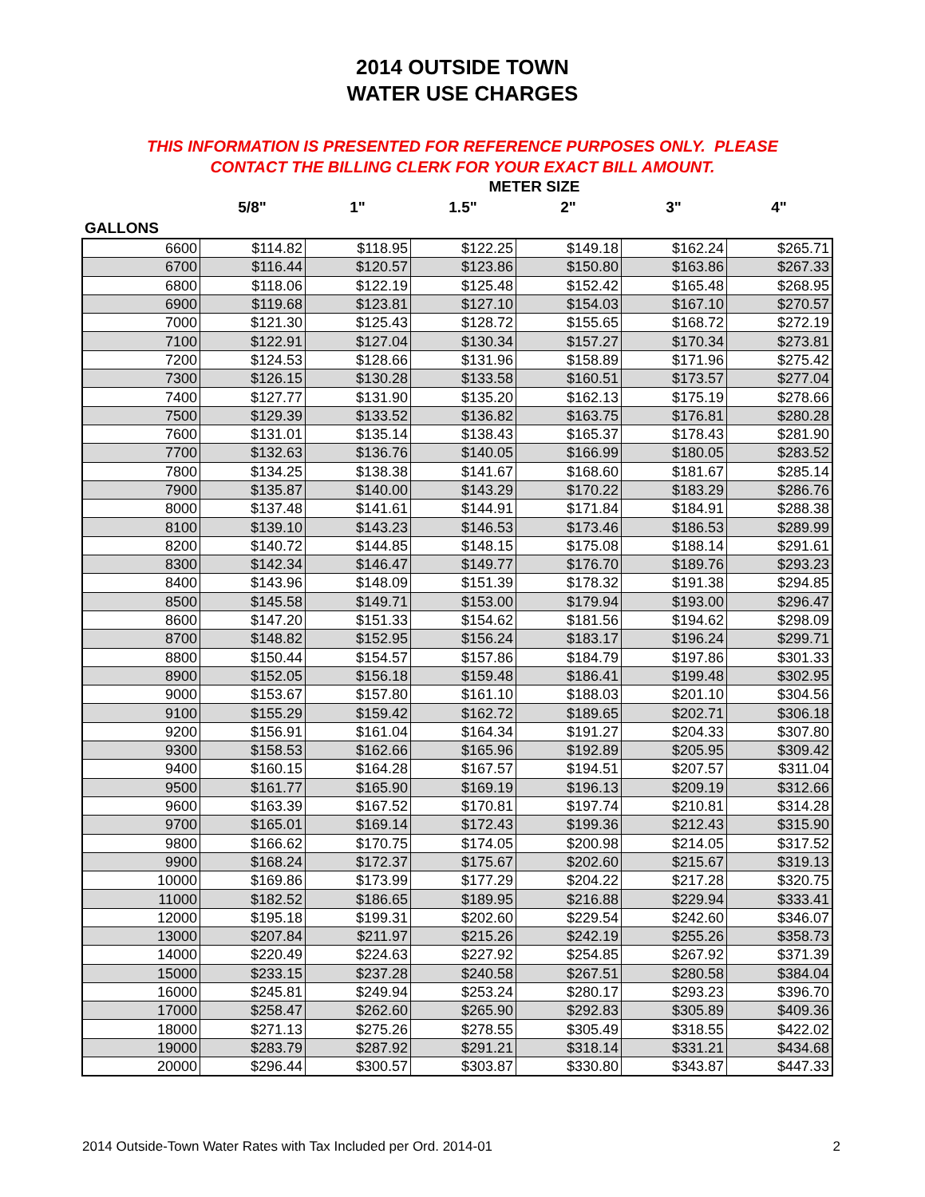2014 OUTSIDE TOWN
WATER USE CHARGES
THIS INFORMATION IS PRESENTED FOR REFERENCE PURPOSES ONLY. PLEASE
CONTACT THE BILLING CLERK FOR YOUR EXACT BILL AMOUNT.
METER SIZE
5/8" 1" 1.5" 2" 3" 4"
GALLONS
| 6600 | $114.82 | $118.95 | $122.25 | $149.18 | $162.24 | $265.71 |
| 6700 | $116.44 | $120.57 | $123.86 | $150.80 | $163.86 | $267.33 |
| 6800 | $118.06 | $122.19 | $125.48 | $152.42 | $165.48 | $268.95 |
| 6900 | $119.68 | $123.81 | $127.10 | $154.03 | $167.10 | $270.57 |
| 7000 | $121.30 | $125.43 | $128.72 | $155.65 | $168.72 | $272.19 |
| 7100 | $122.91 | $127.04 | $130.34 | $157.27 | $170.34 | $273.81 |
| 7200 | $124.53 | $128.66 | $131.96 | $158.89 | $171.96 | $275.42 |
| 7300 | $126.15 | $130.28 | $133.58 | $160.51 | $173.57 | $277.04 |
| 7400 | $127.77 | $131.90 | $135.20 | $162.13 | $175.19 | $278.66 |
| 7500 | $129.39 | $133.52 | $136.82 | $163.75 | $176.81 | $280.28 |
| 7600 | $131.01 | $135.14 | $138.43 | $165.37 | $178.43 | $281.90 |
| 7700 | $132.63 | $136.76 | $140.05 | $166.99 | $180.05 | $283.52 |
| 7800 | $134.25 | $138.38 | $141.67 | $168.60 | $181.67 | $285.14 |
| 7900 | $135.87 | $140.00 | $143.29 | $170.22 | $183.29 | $286.76 |
| 8000 | $137.48 | $141.61 | $144.91 | $171.84 | $184.91 | $288.38 |
| 8100 | $139.10 | $143.23 | $146.53 | $173.46 | $186.53 | $289.99 |
| 8200 | $140.72 | $144.85 | $148.15 | $175.08 | $188.14 | $291.61 |
| 8300 | $142.34 | $146.47 | $149.77 | $176.70 | $189.76 | $293.23 |
| 8400 | $143.96 | $148.09 | $151.39 | $178.32 | $191.38 | $294.85 |
| 8500 | $145.58 | $149.71 | $153.00 | $179.94 | $193.00 | $296.47 |
| 8600 | $147.20 | $151.33 | $154.62 | $181.56 | $194.62 | $298.09 |
| 8700 | $148.82 | $152.95 | $156.24 | $183.17 | $196.24 | $299.71 |
| 8800 | $150.44 | $154.57 | $157.86 | $184.79 | $197.86 | $301.33 |
| 8900 | $152.05 | $156.18 | $159.48 | $186.41 | $199.48 | $302.95 |
| 9000 | $153.67 | $157.80 | $161.10 | $188.03 | $201.10 | $304.56 |
| 9100 | $155.29 | $159.42 | $162.72 | $189.65 | $202.71 | $306.18 |
| 9200 | $156.91 | $161.04 | $164.34 | $191.27 | $204.33 | $307.80 |
| 9300 | $158.53 | $162.66 | $165.96 | $192.89 | $205.95 | $309.42 |
| 9400 | $160.15 | $164.28 | $167.57 | $194.51 | $207.57 | $311.04 |
| 9500 | $161.77 | $165.90 | $169.19 | $196.13 | $209.19 | $312.66 |
| 9600 | $163.39 | $167.52 | $170.81 | $197.74 | $210.81 | $314.28 |
| 9700 | $165.01 | $169.14 | $172.43 | $199.36 | $212.43 | $315.90 |
| 9800 | $166.62 | $170.75 | $174.05 | $200.98 | $214.05 | $317.52 |
| 9900 | $168.24 | $172.37 | $175.67 | $202.60 | $215.67 | $319.13 |
| 10000 | $169.86 | $173.99 | $177.29 | $204.22 | $217.28 | $320.75 |
| 11000 | $182.52 | $186.65 | $189.95 | $216.88 | $229.94 | $333.41 |
| 12000 | $195.18 | $199.31 | $202.60 | $229.54 | $242.60 | $346.07 |
| 13000 | $207.84 | $211.97 | $215.26 | $242.19 | $255.26 | $358.73 |
| 14000 | $220.49 | $224.63 | $227.92 | $254.85 | $267.92 | $371.39 |
| 15000 | $233.15 | $237.28 | $240.58 | $267.51 | $280.58 | $384.04 |
| 16000 | $245.81 | $249.94 | $253.24 | $280.17 | $293.23 | $396.70 |
| 17000 | $258.47 | $262.60 | $265.90 | $292.83 | $305.89 | $409.36 |
| 18000 | $271.13 | $275.26 | $278.55 | $305.49 | $318.55 | $422.02 |
| 19000 | $283.79 | $287.92 | $291.21 | $318.14 | $331.21 | $434.68 |
| 20000 | $296.44 | $300.57 | $303.87 | $330.80 | $343.87 | $447.33 |
2014 Outside-Town Water Rates with Tax Included per Ord. 2014-01 2